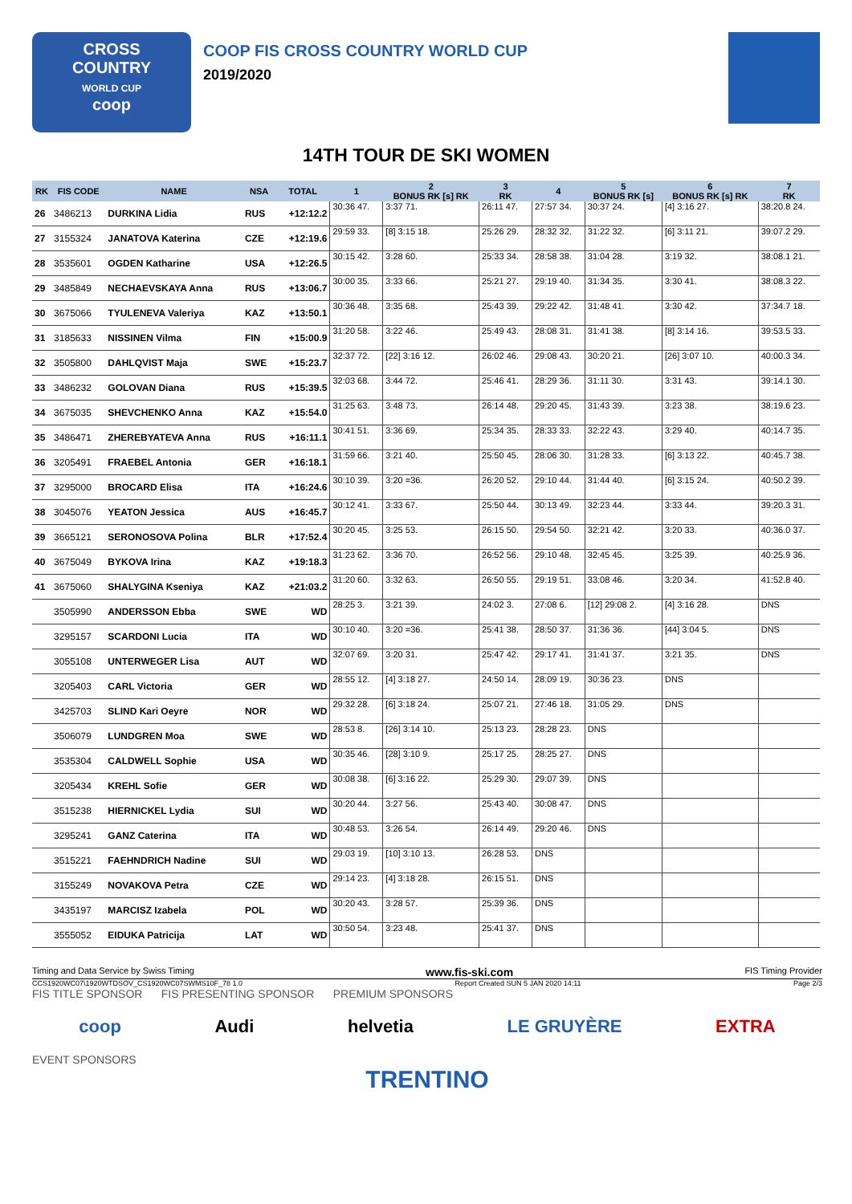CROSS
COUNTRY
WORLD CUP
coop
COOP FIS CROSS COUNTRY WORLD CUP
2019/2020
14TH TOUR DE SKI WOMEN
| RK | FIS CODE | NAME | NSA | TOTAL | 1 | 2 BONUS RK [s] RK | 3 RK | 4 | 5 BONUS RK [s] | 6 BONUS RK [s] RK | 7 RK |
| --- | --- | --- | --- | --- | --- | --- | --- | --- | --- | --- | --- |
| 26 | 3486213 | DURKINA Lidia | RUS | +12:12.2 | 30:36 47. | 3:37 71. | 26:11 47. | 27:57 34. | 30:37 24. | [4] 3:16 27. | 38:20.8 24. |
| 27 | 3155324 | JANATOVA Katerina | CZE | +12:19.6 | 29:59 33. | [8] 3:15 18. | 25:26 29. | 28:32 32. | 31:22 32. | [6] 3:11 21. | 39:07.2 29. |
| 28 | 3535601 | OGDEN Katharine | USA | +12:26.5 | 30:15 42. | 3:28 60. | 25:33 34. | 28:58 38. | 31:04 28. | 3:19 32. | 38:08.1 21. |
| 29 | 3485849 | NECHAEVSKAYA Anna | RUS | +13:06.7 | 30:00 35. | 3:33 66. | 25:21 27. | 29:19 40. | 31:34 35. | 3:30 41. | 38:08.3 22. |
| 30 | 3675066 | TYULENEVA Valeriya | KAZ | +13:50.1 | 30:36 48. | 3:35 68. | 25:43 39. | 29:22 42. | 31:48 41. | 3:30 42. | 37:34.7 18. |
| 31 | 3185633 | NISSINEN Vilma | FIN | +15:00.9 | 31:20 58. | 3:22 46. | 25:49 43. | 28:08 31. | 31:41 38. | [8] 3:14 16. | 39:53.5 33. |
| 32 | 3505800 | DAHLQVIST Maja | SWE | +15:23.7 | 32:37 72. | [22] 3:16 12. | 26:02 46. | 29:08 43. | 30:20 21. | [26] 3:07 10. | 40:00.3 34. |
| 33 | 3486232 | GOLOVAN Diana | RUS | +15:39.5 | 32:03 68. | 3:44 72. | 25:46 41. | 28:29 36. | 31:11 30. | 3:31 43. | 39:14.1 30. |
| 34 | 3675035 | SHEVCHENKO Anna | KAZ | +15:54.0 | 31:25 63. | 3:48 73. | 26:14 48. | 29:20 45. | 31:43 39. | 3:23 38. | 38:19.6 23. |
| 35 | 3486471 | ZHEREBYATEVA Anna | RUS | +16:11.1 | 30:41 51. | 3:36 69. | 25:34 35. | 28:33 33. | 32:22 43. | 3:29 40. | 40:14.7 35. |
| 36 | 3205491 | FRAEBEL Antonia | GER | +16:18.1 | 31:59 66. | 3:21 40. | 25:50 45. | 28:06 30. | 31:28 33. | [6] 3:13 22. | 40:45.7 38. |
| 37 | 3295000 | BROCARD Elisa | ITA | +16:24.6 | 30:10 39. | 3:20 =36. | 26:20 52. | 29:10 44. | 31:44 40. | [6] 3:15 24. | 40:50.2 39. |
| 38 | 3045076 | YEATON Jessica | AUS | +16:45.7 | 30:12 41. | 3:33 67. | 25:50 44. | 30:13 49. | 32:23 44. | 3:33 44. | 39:20.3 31. |
| 39 | 3665121 | SERONOSOVA Polina | BLR | +17:52.4 | 30:20 45. | 3:25 53. | 26:15 50. | 29:54 50. | 32:21 42. | 3:20 33. | 40:36.0 37. |
| 40 | 3675049 | BYKOVA Irina | KAZ | +19:18.3 | 31:23 62. | 3:36 70. | 26:52 56. | 29:10 48. | 32:45 45. | 3:25 39. | 40:25.9 36. |
| 41 | 3675060 | SHALYGINA Kseniya | KAZ | +21:03.2 | 31:20 60. | 3:32 63. | 26:50 55. | 29:19 51. | 33:08 46. | 3:20 34. | 41:52.8 40. |
| | 3505990 | ANDERSSON Ebba | SWE | WD | 28:25 3. | 3:21 39. | 24:02 3. | 27:08 6. | [12] 29:08 2. | [4] 3:16 28. | DNS |
| | 3295157 | SCARDONI Lucia | ITA | WD | 30:10 40. | 3:20 =36. | 25:41 38. | 28:50 37. | 31:36 36. | [44] 3:04 5. | DNS |
| | 3055108 | UNTERWEGER Lisa | AUT | WD | 32:07 69. | 3:20 31. | 25:47 42. | 29:17 41. | 31:41 37. | 3:21 35. | DNS |
| | 3205403 | CARL Victoria | GER | WD | 28:55 12. | [4] 3:18 27. | 24:50 14. | 28:09 19. | 30:36 23. | DNS | |
| | 3425703 | SLIND Kari Oeyre | NOR | WD | 29:32 28. | [6] 3:18 24. | 25:07 21. | 27:46 18. | 31:05 29. | DNS | |
| | 3506079 | LUNDGREN Moa | SWE | WD | 28:53 8. | [26] 3:14 10. | 25:13 23. | 28:28 23. | DNS | | |
| | 3535304 | CALDWELL Sophie | USA | WD | 30:35 46. | [28] 3:10 9. | 25:17 25. | 28:25 27. | DNS | | |
| | 3205434 | KREHL Sofie | GER | WD | 30:08 38. | [6] 3:16 22. | 25:29 30. | 29:07 39. | DNS | | |
| | 3515238 | HIERNICKEL Lydia | SUI | WD | 30:20 44. | 3:27 56. | 25:43 40. | 30:08 47. | DNS | | |
| | 3295241 | GANZ Caterina | ITA | WD | 30:48 53. | 3:26 54. | 26:14 49. | 29:20 46. | DNS | | |
| | 3515221 | FAEHNDRICH Nadine | SUI | WD | 29:03 19. | [10] 3:10 13. | 26:28 53. | DNS | | | |
| | 3155249 | NOVAKOVA Petra | CZE | WD | 29:14 23. | [4] 3:18 28. | 26:15 51. | DNS | | | |
| | 3435197 | MARCISZ Izabela | POL | WD | 30:20 43. | 3:28 57. | 25:39 36. | DNS | | | |
| | 3555052 | EIDUKA Patricija | LAT | WD | 30:50 54. | 3:23 48. | 25:41 37. | DNS | | | |
Timing and Data Service by Swiss Timing www.fis-ski.com FIS Timing Provider
CCS1920WC07\1920WTDSOV_CS1920WC07SWMS10F_78 1.0 Report Created SUN 5 JAN 2020 14:11 Page 2/3
FIS TITLE SPONSOR FIS PRESENTING SPONSOR PREMIUM SPONSORS
coop Audi helvetia LE GRUYÈRE EXTRA
EVENT SPONSORS
TRENTINO